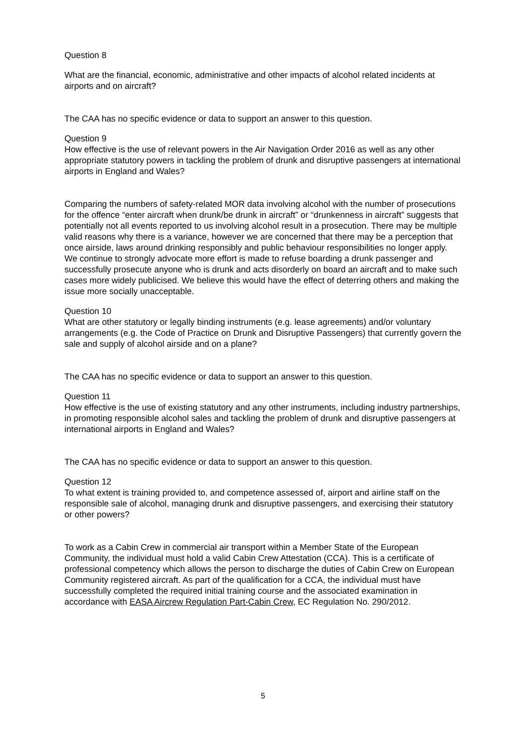Question 8
What are the financial, economic, administrative and other impacts of alcohol related incidents at airports and on aircraft?
The CAA has no specific evidence or data to support an answer to this question.
Question 9
How effective is the use of relevant powers in the Air Navigation Order 2016 as well as any other appropriate statutory powers in tackling the problem of drunk and disruptive passengers at international airports in England and Wales?
Comparing the numbers of safety-related MOR data involving alcohol with the number of prosecutions for the offence “enter aircraft when drunk/be drunk in aircraft” or “drunkenness in aircraft” suggests that potentially not all events reported to us involving alcohol result in a prosecution. There may be multiple valid reasons why there is a variance, however we are concerned that there may be a perception that once airside, laws around drinking responsibly and public behaviour responsibilities no longer apply. We continue to strongly advocate more effort is made to refuse boarding a drunk passenger and successfully prosecute anyone who is drunk and acts disorderly on board an aircraft and to make such cases more widely publicised. We believe this would have the effect of deterring others and making the issue more socially unacceptable.
Question 10
What are other statutory or legally binding instruments (e.g. lease agreements) and/or voluntary arrangements (e.g. the Code of Practice on Drunk and Disruptive Passengers) that currently govern the sale and supply of alcohol airside and on a plane?
The CAA has no specific evidence or data to support an answer to this question.
Question 11
How effective is the use of existing statutory and any other instruments, including industry partnerships, in promoting responsible alcohol sales and tackling the problem of drunk and disruptive passengers at international airports in England and Wales?
The CAA has no specific evidence or data to support an answer to this question.
Question 12
To what extent is training provided to, and competence assessed of, airport and airline staff on the responsible sale of alcohol, managing drunk and disruptive passengers, and exercising their statutory or other powers?
To work as a Cabin Crew in commercial air transport within a Member State of the European Community, the individual must hold a valid Cabin Crew Attestation (CCA). This is a certificate of professional competency which allows the person to discharge the duties of Cabin Crew on European Community registered aircraft. As part of the qualification for a CCA, the individual must have successfully completed the required initial training course and the associated examination in accordance with EASA Aircrew Regulation Part-Cabin Crew, EC Regulation No. 290/2012.
5